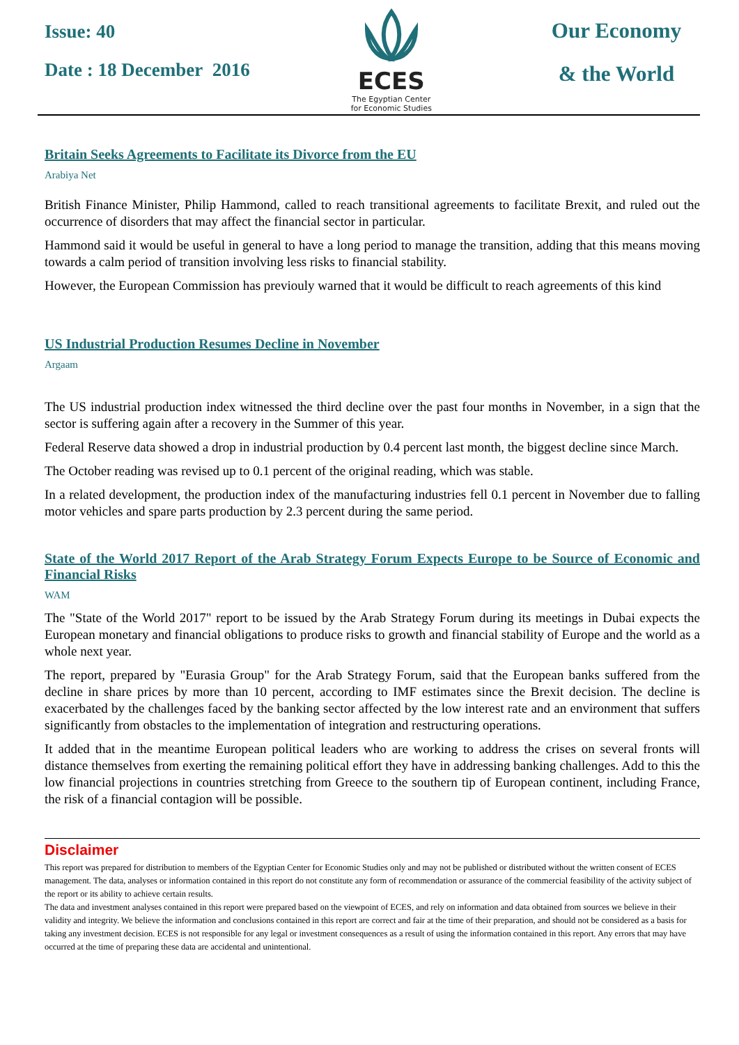Issue: 40
Date : 18 December 2016
ECES
The Egyptian Center
for Economic Studies
Our Economy
& the World
Britain Seeks Agreements to Facilitate its Divorce from the EU
Arabiya Net
British Finance Minister, Philip Hammond, called to reach transitional agreements to facilitate Brexit, and ruled out the occurrence of disorders that may affect the financial sector in particular.
Hammond said it would be useful in general to have a long period to manage the transition, adding that this means moving towards a calm period of transition involving less risks to financial stability.
However, the European Commission has previouly warned that it would be difficult to reach agreements of this kind
US Industrial Production Resumes Decline in November
Argaam
The US industrial production index witnessed the third decline over the past four months in November, in a sign that the sector is suffering again after a recovery in the Summer of this year.
Federal Reserve data showed a drop in industrial production by 0.4 percent last month, the biggest decline since March.
The October reading was revised up to 0.1 percent of the original reading, which was stable.
In a related development, the production index of the manufacturing industries fell 0.1 percent in November due to falling motor vehicles and spare parts production by 2.3 percent during the same period.
State of the World 2017 Report of the Arab Strategy Forum Expects Europe to be Source of Economic and Financial Risks
WAM
The "State of the World 2017" report to be issued by the Arab Strategy Forum during its meetings in Dubai expects the European monetary and financial obligations to produce risks to growth and financial stability of Europe and the world as a whole next year.
The report, prepared by "Eurasia Group" for the Arab Strategy Forum, said that the European banks suffered from the decline in share prices by more than 10 percent, according to IMF estimates since the Brexit decision. The decline is exacerbated by the challenges faced by the banking sector affected by the low interest rate and an environment that suffers significantly from obstacles to the implementation of integration and restructuring operations.
It added that in the meantime European political leaders who are working to address the crises on several fronts will distance themselves from exerting the remaining political effort they have in addressing banking challenges. Add to this the low financial projections in countries stretching from Greece to the southern tip of European continent, including France, the risk of a financial contagion will be possible.
Disclaimer
This report was prepared for distribution to members of the Egyptian Center for Economic Studies only and may not be published or distributed without the written consent of ECES management. The data, analyses or information contained in this report do not constitute any form of recommendation or assurance of the commercial feasibility of the activity subject of the report or its ability to achieve certain results.
The data and investment analyses contained in this report were prepared based on the viewpoint of ECES, and rely on information and data obtained from sources we believe in their validity and integrity. We believe the information and conclusions contained in this report are correct and fair at the time of their preparation, and should not be considered as a basis for taking any investment decision. ECES is not responsible for any legal or investment consequences as a result of using the information contained in this report. Any errors that may have occurred at the time of preparing these data are accidental and unintentional.